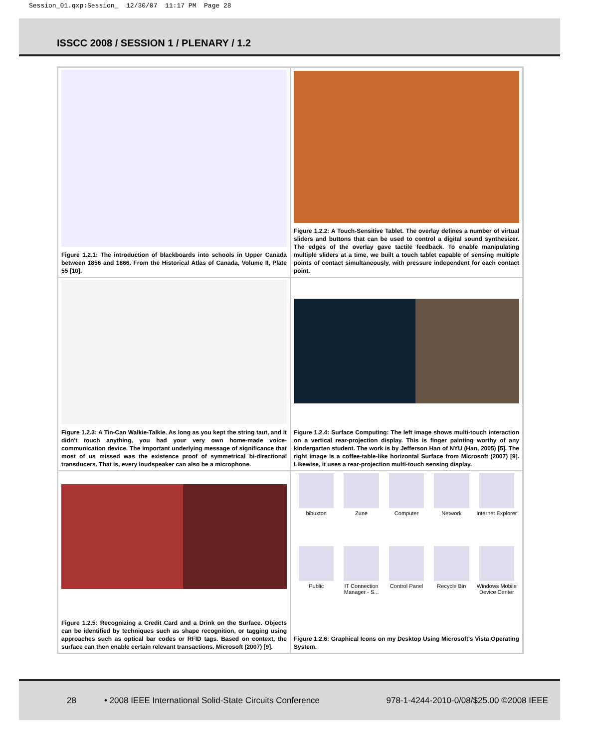Session_01.qxp:Session_ 12/30/07 11:17 PM Page 28
ISSCC 2008 / SESSION 1 / PLENARY / 1.2
Figure 1.2.1: The introduction of blackboards into schools in Upper Canada between 1856 and 1866. From the Historical Atlas of Canada, Volume II, Plate 55 [10].
Figure 1.2.2: A Touch-Sensitive Tablet. The overlay defines a number of virtual sliders and buttons that can be used to control a digital sound synthesizer. The edges of the overlay gave tactile feedback. To enable manipulating multiple sliders at a time, we built a touch tablet capable of sensing multiple points of contact simultaneously, with pressure independent for each contact point.
Figure 1.2.3: A Tin-Can Walkie-Talkie. As long as you kept the string taut, and it didn't touch anything, you had your very own home-made voice-communication device. The important underlying message of significance that most of us missed was the existence proof of symmetrical bi-directional transducers. That is, every loudspeaker can also be a microphone.
Figure 1.2.4: Surface Computing: The left image shows multi-touch interaction on a vertical rear-projection display. This is finger painting worthy of any kindergarten student. The work is by Jefferson Han of NYU (Han, 2005) [5]. The right image is a coffee-table-like horizontal Surface from Microsoft (2007) [9]. Likewise, it uses a rear-projection multi-touch sensing display.
Figure 1.2.5: Recognizing a Credit Card and a Drink on the Surface. Objects can be identified by techniques such as shape recognition, or tagging using approaches such as optical bar codes or RFID tags. Based on context, the surface can then enable certain relevant transactions. Microsoft (2007) [9].
bibuxton
Zune
Computer
Network
Internet Explorer
Public
IT Connection Manager - S...
Control Panel
Recycle Bin
Windows Mobile Device Center
Figure 1.2.6: Graphical Icons on my Desktop Using Microsoft's Vista Operating System.
28 • 2008 IEEE International Solid-State Circuits Conference 978-1-4244-2010-0/08/$25.00 ©2008 IEEE